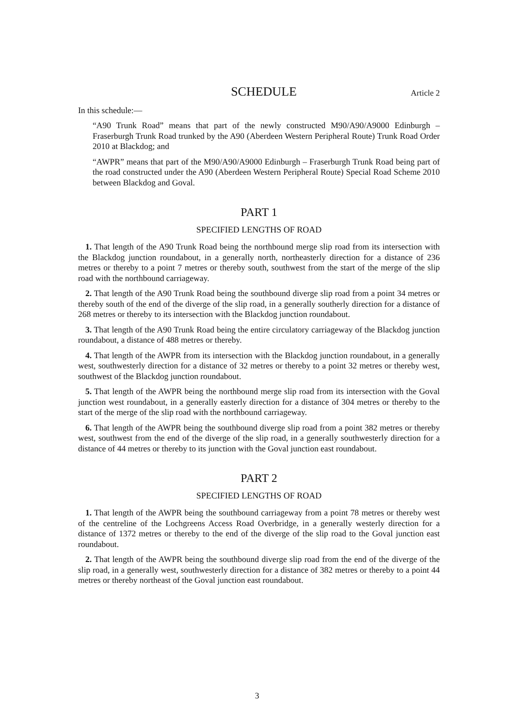SCHEDULE
Article 2
In this schedule:—
“A90 Trunk Road” means that part of the newly constructed M90/A90/A9000 Edinburgh – Fraserburgh Trunk Road trunked by the A90 (Aberdeen Western Peripheral Route) Trunk Road Order 2010 at Blackdog; and
“AWPR” means that part of the M90/A90/A9000 Edinburgh – Fraserburgh Trunk Road being part of the road constructed under the A90 (Aberdeen Western Peripheral Route) Special Road Scheme 2010 between Blackdog and Goval.
PART 1
SPECIFIED LENGTHS OF ROAD
1. That length of the A90 Trunk Road being the northbound merge slip road from its intersection with the Blackdog junction roundabout, in a generally north, northeasterly direction for a distance of 236 metres or thereby to a point 7 metres or thereby south, southwest from the start of the merge of the slip road with the northbound carriageway.
2. That length of the A90 Trunk Road being the southbound diverge slip road from a point 34 metres or thereby south of the end of the diverge of the slip road, in a generally southerly direction for a distance of 268 metres or thereby to its intersection with the Blackdog junction roundabout.
3. That length of the A90 Trunk Road being the entire circulatory carriageway of the Blackdog junction roundabout, a distance of 488 metres or thereby.
4. That length of the AWPR from its intersection with the Blackdog junction roundabout, in a generally west, southwesterly direction for a distance of 32 metres or thereby to a point 32 metres or thereby west, southwest of the Blackdog junction roundabout.
5. That length of the AWPR being the northbound merge slip road from its intersection with the Goval junction west roundabout, in a generally easterly direction for a distance of 304 metres or thereby to the start of the merge of the slip road with the northbound carriageway.
6. That length of the AWPR being the southbound diverge slip road from a point 382 metres or thereby west, southwest from the end of the diverge of the slip road, in a generally southwesterly direction for a distance of 44 metres or thereby to its junction with the Goval junction east roundabout.
PART 2
SPECIFIED LENGTHS OF ROAD
1. That length of the AWPR being the southbound carriageway from a point 78 metres or thereby west of the centreline of the Lochgreens Access Road Overbridge, in a generally westerly direction for a distance of 1372 metres or thereby to the end of the diverge of the slip road to the Goval junction east roundabout.
2. That length of the AWPR being the southbound diverge slip road from the end of the diverge of the slip road, in a generally west, southwesterly direction for a distance of 382 metres or thereby to a point 44 metres or thereby northeast of the Goval junction east roundabout.
3